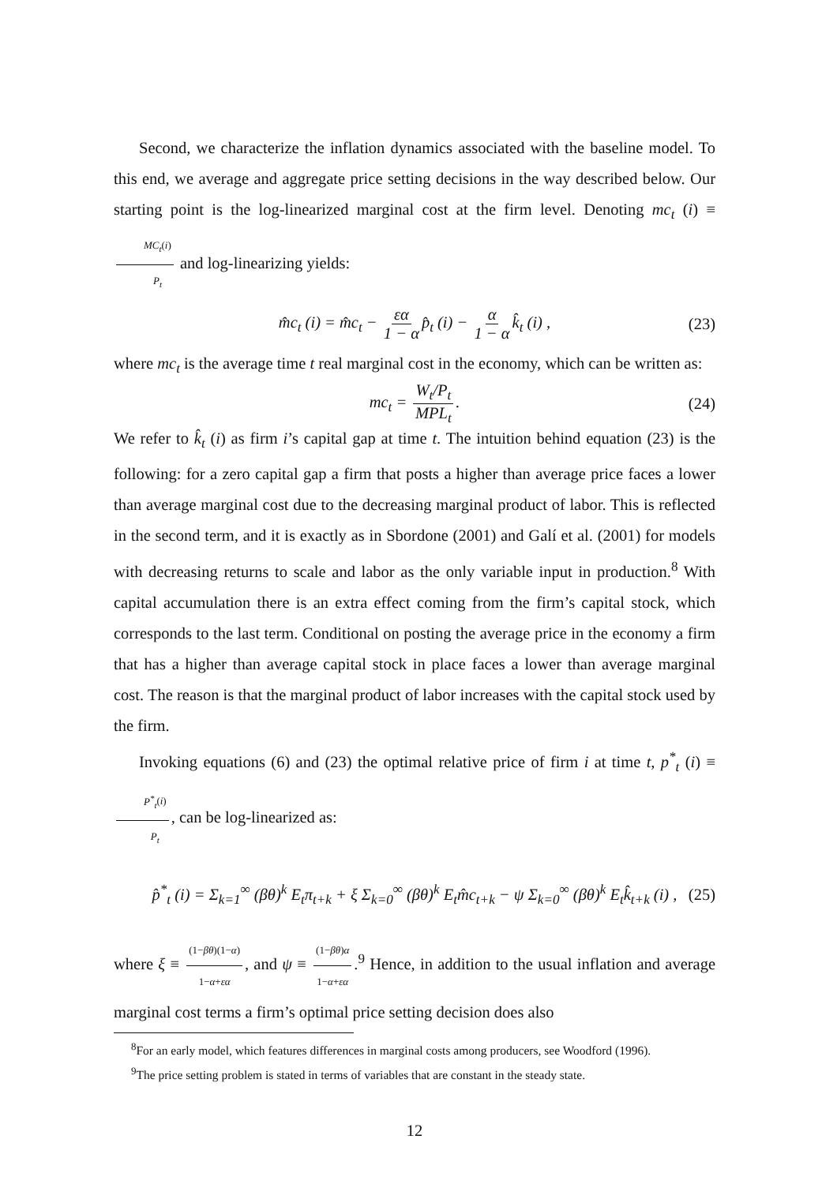Second, we characterize the inflation dynamics associated with the baseline model. To this end, we average and aggregate price setting decisions in the way described below. Our starting point is the log-linearized marginal cost at the firm level. Denoting mc<sub>t</sub> (i) ≡ MC<sub>t</sub>(i) P<sub>t</sub> and log-linearizing yields:
m̂c<sub>t</sub> (i) = m̂c<sub>t</sub> − εα 1 − α p̂<sub>t</sub> (i) − α 1 − α k̂<sub>t</sub> (i) , (23)
where mc<sub>t</sub> is the average time t real marginal cost in the economy, which can be written as:
mc<sub>t</sub> = W<sub>t</sub>/P<sub>t</sub> MPL<sub>t</sub>. (24)
We refer to k̂<sub>t</sub> (i) as firm i’s capital gap at time t. The intuition behind equation (23) is the following: for a zero capital gap a firm that posts a higher than average price faces a lower than average marginal cost due to the decreasing marginal product of labor. This is reflected in the second term, and it is exactly as in Sbordone (2001) and Galí et al. (2001) for models with decreasing returns to scale and labor as the only variable input in production.<sup>8</sup> With capital accumulation there is an extra effect coming from the firm’s capital stock, which corresponds to the last term. Conditional on posting the average price in the economy a firm that has a higher than average capital stock in place faces a lower than average marginal cost. The reason is that the marginal product of labor increases with the capital stock used by the firm.
Invoking equations (6) and (23) the optimal relative price of firm i at time t, p<sup>*</sup><sub>t</sub> (i) ≡ P<sup>*</sup><sub>t</sub>(i) P<sub>t</sub>, can be log-linearized as:
p̂<sup>*</sup><sub>t</sub> (i) = Σ<sub>k=1</sub><sup>∞</sup> (βθ)<sup>k</sup> E<sub>t</sub>π<sub>t+k</sub> + ξ Σ<sub>k=0</sub><sup>∞</sup> (βθ)<sup>k</sup> E<sub>t</sub>m̂c<sub>t+k</sub> − ψ Σ<sub>k=0</sub><sup>∞</sup> (βθ)<sup>k</sup> E<sub>t</sub>k̂<sub>t+k</sub> (i) , (25)
where ξ ≡ (1−βθ)(1−α) 1−α+εα, and ψ ≡ (1−βθ)α 1−α+εα.<sup>9</sup> Hence, in addition to the usual inflation and average marginal cost terms a firm’s optimal price setting decision does also
<sup>8</sup> For an early model, which features differences in marginal costs among producers, see Woodford (1996).
<sup>9</sup> The price setting problem is stated in terms of variables that are constant in the steady state.
12